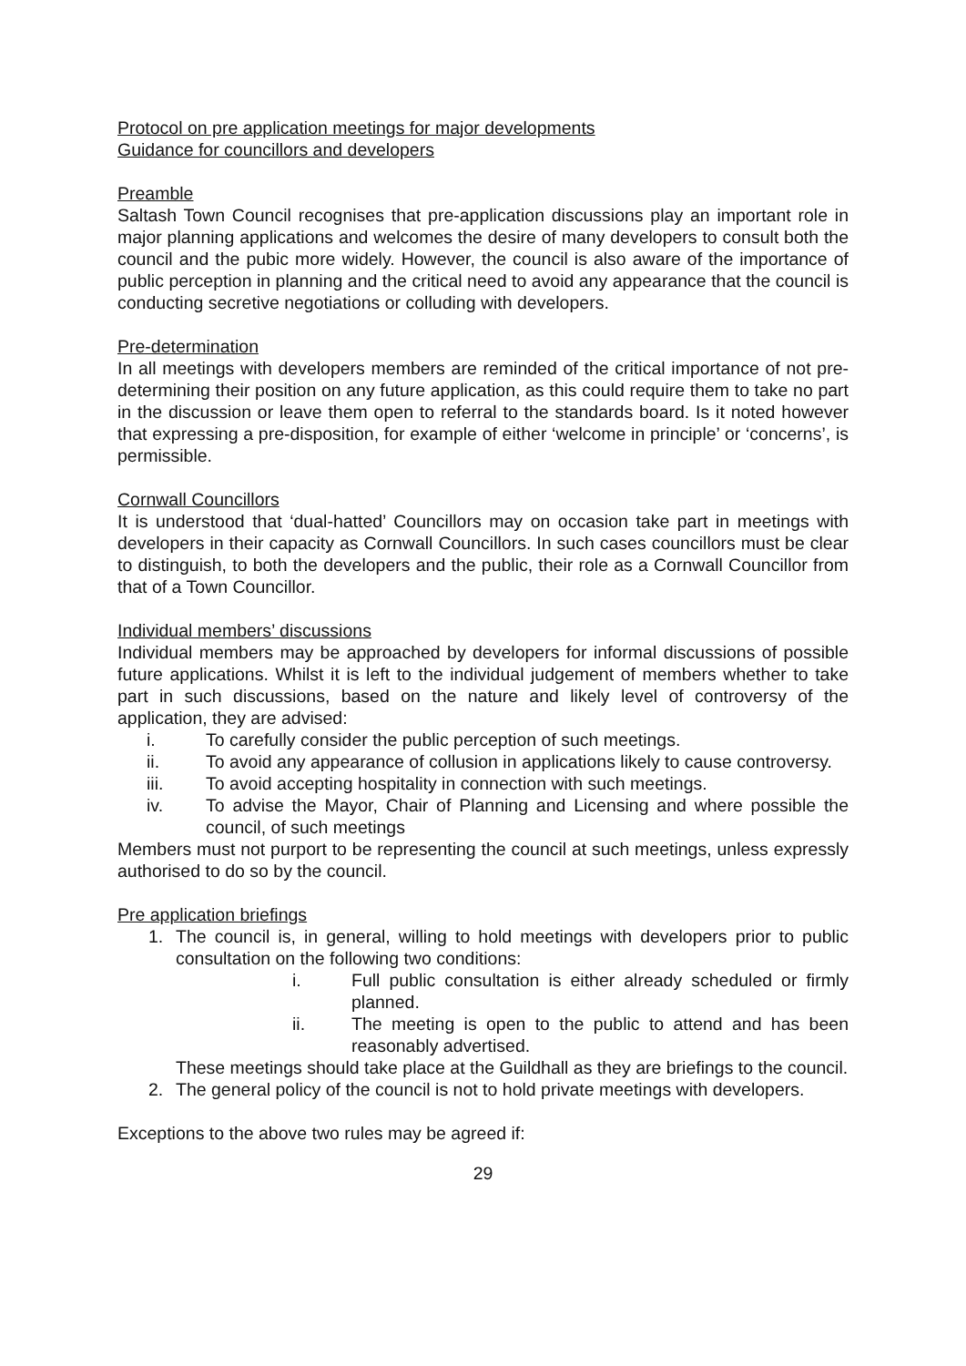Protocol on pre application meetings for major developments
Guidance for councillors and developers
Preamble
Saltash Town Council recognises that pre-application discussions play an important role in major planning applications and welcomes the desire of many developers to consult both the council and the pubic more widely. However, the council is also aware of the importance of public perception in planning and the critical need to avoid any appearance that the council is conducting secretive negotiations or colluding with developers.
Pre-determination
In all meetings with developers members are reminded of the critical importance of not pre-determining their position on any future application, as this could require them to take no part in the discussion or leave them open to referral to the standards board. Is it noted however that expressing a pre-disposition, for example of either ‘welcome in principle’ or ‘concerns’, is permissible.
Cornwall Councillors
It is understood that ‘dual-hatted’ Councillors may on occasion take part in meetings with developers in their capacity as Cornwall Councillors. In such cases councillors must be clear to distinguish, to both the developers and the public, their role as a Cornwall Councillor from that of a Town Councillor.
Individual members’ discussions
Individual members may be approached by developers for informal discussions of possible future applications. Whilst it is left to the individual judgement of members whether to take part in such discussions, based on the nature and likely level of controversy of the application, they are advised:
i. To carefully consider the public perception of such meetings.
ii. To avoid any appearance of collusion in applications likely to cause controversy.
iii. To avoid accepting hospitality in connection with such meetings.
iv. To advise the Mayor, Chair of Planning and Licensing and where possible the council, of such meetings
Members must not purport to be representing the council at such meetings, unless expressly authorised to do so by the council.
Pre application briefings
1. The council is, in general, willing to hold meetings with developers prior to public consultation on the following two conditions:
i. Full public consultation is either already scheduled or firmly planned.
ii. The meeting is open to the public to attend and has been reasonably advertised.
These meetings should take place at the Guildhall as they are briefings to the council.
2. The general policy of the council is not to hold private meetings with developers.
Exceptions to the above two rules may be agreed if:
29